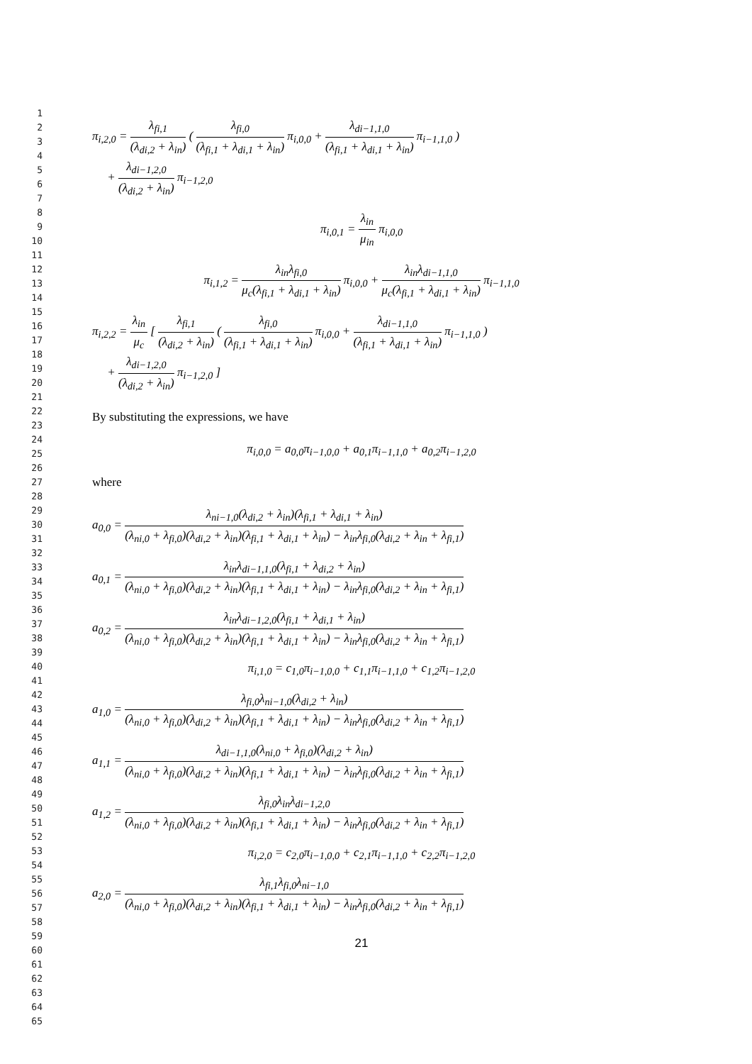1
2
3
4
5
6
7
8
9
10
11
12
13
14
15
16
17
18
19
20
21
22
23
24
25
26
27
28
29
30
31
32
33
34
35
36
37
38
39
40
41
42
43
44
45
46
47
48
49
50
51
52
53
54
55
56
57
58
59
60
61
62
63
64
65
π<sub>i,2,0</sub> = λ<sub>fi,1</sub> (λ<sub>di,2</sub> + λ<sub>in</sub>) ( λ<sub>fi,0</sub> (λ<sub>fi,1</sub> + λ<sub>di,1</sub> + λ<sub>in</sub>) π<sub>i,0,0</sub> + λ<sub>di−1,1,0</sub> (λ<sub>fi,1</sub> + λ<sub>di,1</sub> + λ<sub>in</sub>) π<sub>i−1,1,0</sub> )
+ λ<sub>di−1,2,0</sub> (λ<sub>di,2</sub> + λ<sub>in</sub>) π<sub>i−1,2,0</sub>
π<sub>i,0,1</sub> = λ<sub>in</sub> μ<sub>in</sub> π<sub>i,0,0</sub>
π<sub>i,1,2</sub> = λ<sub>in</sub>λ<sub>fi,0</sub> μ<sub>c</sub>(λ<sub>fi,1</sub> + λ<sub>di,1</sub> + λ<sub>in</sub>) π<sub>i,0,0</sub> + λ<sub>in</sub>λ<sub>di−1,1,0</sub> μ<sub>c</sub>(λ<sub>fi,1</sub> + λ<sub>di,1</sub> + λ<sub>in</sub>) π<sub>i−1,1,0</sub>
π<sub>i,2,2</sub> = λ<sub>in</sub> μ<sub>c</sub> [ λ<sub>fi,1</sub> (λ<sub>di,2</sub> + λ<sub>in</sub>) ( λ<sub>fi,0</sub> (λ<sub>fi,1</sub> + λ<sub>di,1</sub> + λ<sub>in</sub>) π<sub>i,0,0</sub> + λ<sub>di−1,1,0</sub> (λ<sub>fi,1</sub> + λ<sub>di,1</sub> + λ<sub>in</sub>) π<sub>i−1,1,0</sub> )
+ λ<sub>di−1,2,0</sub> (λ<sub>di,2</sub> + λ<sub>in</sub>) π<sub>i−1,2,0</sub> ]
By substituting the expressions, we have
π<sub>i,0,0</sub> = a<sub>0,0</sub>π<sub>i−1,0,0</sub> + a<sub>0,1</sub>π<sub>i−1,1,0</sub> + a<sub>0,2</sub>π<sub>i−1,2,0</sub>
where
a<sub>0,0</sub> = λ<sub>ni−1,0</sub>(λ<sub>di,2</sub> + λ<sub>in</sub>)(λ<sub>fi,1</sub> + λ<sub>di,1</sub> + λ<sub>in</sub>) (λ<sub>ni,0</sub> + λ<sub>fi,0</sub>)(λ<sub>di,2</sub> + λ<sub>in</sub>)(λ<sub>fi,1</sub> + λ<sub>di,1</sub> + λ<sub>in</sub>) − λ<sub>in</sub>λ<sub>fi,0</sub>(λ<sub>di,2</sub> + λ<sub>in</sub> + λ<sub>fi,1</sub>)
a<sub>0,1</sub> = λ<sub>in</sub>λ<sub>di−1,1,0</sub>(λ<sub>fi,1</sub> + λ<sub>di,2</sub> + λ<sub>in</sub>) (λ<sub>ni,0</sub> + λ<sub>fi,0</sub>)(λ<sub>di,2</sub> + λ<sub>in</sub>)(λ<sub>fi,1</sub> + λ<sub>di,1</sub> + λ<sub>in</sub>) − λ<sub>in</sub>λ<sub>fi,0</sub>(λ<sub>di,2</sub> + λ<sub>in</sub> + λ<sub>fi,1</sub>)
a<sub>0,2</sub> = λ<sub>in</sub>λ<sub>di−1,2,0</sub>(λ<sub>fi,1</sub> + λ<sub>di,1</sub> + λ<sub>in</sub>) (λ<sub>ni,0</sub> + λ<sub>fi,0</sub>)(λ<sub>di,2</sub> + λ<sub>in</sub>)(λ<sub>fi,1</sub> + λ<sub>di,1</sub> + λ<sub>in</sub>) − λ<sub>in</sub>λ<sub>fi,0</sub>(λ<sub>di,2</sub> + λ<sub>in</sub> + λ<sub>fi,1</sub>)
π<sub>i,1,0</sub> = c<sub>1,0</sub>π<sub>i−1,0,0</sub> + c<sub>1,1</sub>π<sub>i−1,1,0</sub> + c<sub>1,2</sub>π<sub>i−1,2,0</sub>
a<sub>1,0</sub> = λ<sub>fi,0</sub>λ<sub>ni−1,0</sub>(λ<sub>di,2</sub> + λ<sub>in</sub>) (λ<sub>ni,0</sub> + λ<sub>fi,0</sub>)(λ<sub>di,2</sub> + λ<sub>in</sub>)(λ<sub>fi,1</sub> + λ<sub>di,1</sub> + λ<sub>in</sub>) − λ<sub>in</sub>λ<sub>fi,0</sub>(λ<sub>di,2</sub> + λ<sub>in</sub> + λ<sub>fi,1</sub>)
a<sub>1,1</sub> = λ<sub>di−1,1,0</sub>(λ<sub>ni,0</sub> + λ<sub>fi,0</sub>)(λ<sub>di,2</sub> + λ<sub>in</sub>) (λ<sub>ni,0</sub> + λ<sub>fi,0</sub>)(λ<sub>di,2</sub> + λ<sub>in</sub>)(λ<sub>fi,1</sub> + λ<sub>di,1</sub> + λ<sub>in</sub>) − λ<sub>in</sub>λ<sub>fi,0</sub>(λ<sub>di,2</sub> + λ<sub>in</sub> + λ<sub>fi,1</sub>)
a<sub>1,2</sub> = λ<sub>fi,0</sub>λ<sub>in</sub>λ<sub>di−1,2,0</sub> (λ<sub>ni,0</sub> + λ<sub>fi,0</sub>)(λ<sub>di,2</sub> + λ<sub>in</sub>)(λ<sub>fi,1</sub> + λ<sub>di,1</sub> + λ<sub>in</sub>) − λ<sub>in</sub>λ<sub>fi,0</sub>(λ<sub>di,2</sub> + λ<sub>in</sub> + λ<sub>fi,1</sub>)
π<sub>i,2,0</sub> = c<sub>2,0</sub>π<sub>i−1,0,0</sub> + c<sub>2,1</sub>π<sub>i−1,1,0</sub> + c<sub>2,2</sub>π<sub>i−1,2,0</sub>
a<sub>2,0</sub> = λ<sub>fi,1</sub>λ<sub>fi,0</sub>λ<sub>ni−1,0</sub> (λ<sub>ni,0</sub> + λ<sub>fi,0</sub>)(λ<sub>di,2</sub> + λ<sub>in</sub>)(λ<sub>fi,1</sub> + λ<sub>di,1</sub> + λ<sub>in</sub>) − λ<sub>in</sub>λ<sub>fi,0</sub>(λ<sub>di,2</sub> + λ<sub>in</sub> + λ<sub>fi,1</sub>)
21